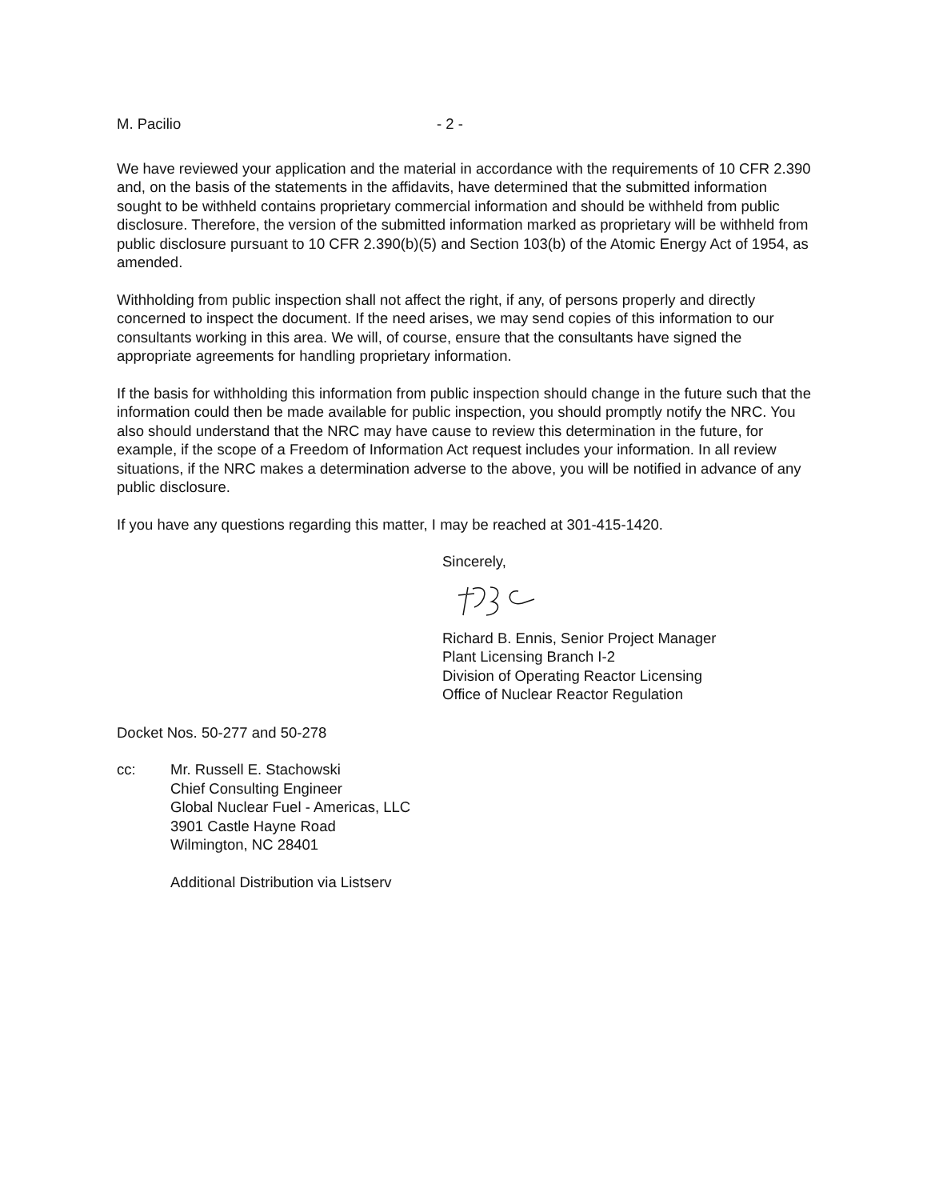M. Pacilio - 2 -
We have reviewed your application and the material in accordance with the requirements of 10 CFR 2.390 and, on the basis of the statements in the affidavits, have determined that the submitted information sought to be withheld contains proprietary commercial information and should be withheld from public disclosure. Therefore, the version of the submitted information marked as proprietary will be withheld from public disclosure pursuant to 10 CFR 2.390(b)(5) and Section 103(b) of the Atomic Energy Act of 1954, as amended.
Withholding from public inspection shall not affect the right, if any, of persons properly and directly concerned to inspect the document. If the need arises, we may send copies of this information to our consultants working in this area. We will, of course, ensure that the consultants have signed the appropriate agreements for handling proprietary information.
If the basis for withholding this information from public inspection should change in the future such that the information could then be made available for public inspection, you should promptly notify the NRC. You also should understand that the NRC may have cause to review this determination in the future, for example, if the scope of a Freedom of Information Act request includes your information. In all review situations, if the NRC makes a determination adverse to the above, you will be notified in advance of any public disclosure.
If you have any questions regarding this matter, I may be reached at 301-415-1420.
Sincerely,
Richard B. Ennis, Senior Project Manager
Plant Licensing Branch I-2
Division of Operating Reactor Licensing
Office of Nuclear Reactor Regulation
Docket Nos. 50-277 and 50-278
cc: Mr. Russell E. Stachowski
Chief Consulting Engineer
Global Nuclear Fuel - Americas, LLC
3901 Castle Hayne Road
Wilmington, NC 28401
Additional Distribution via Listserv